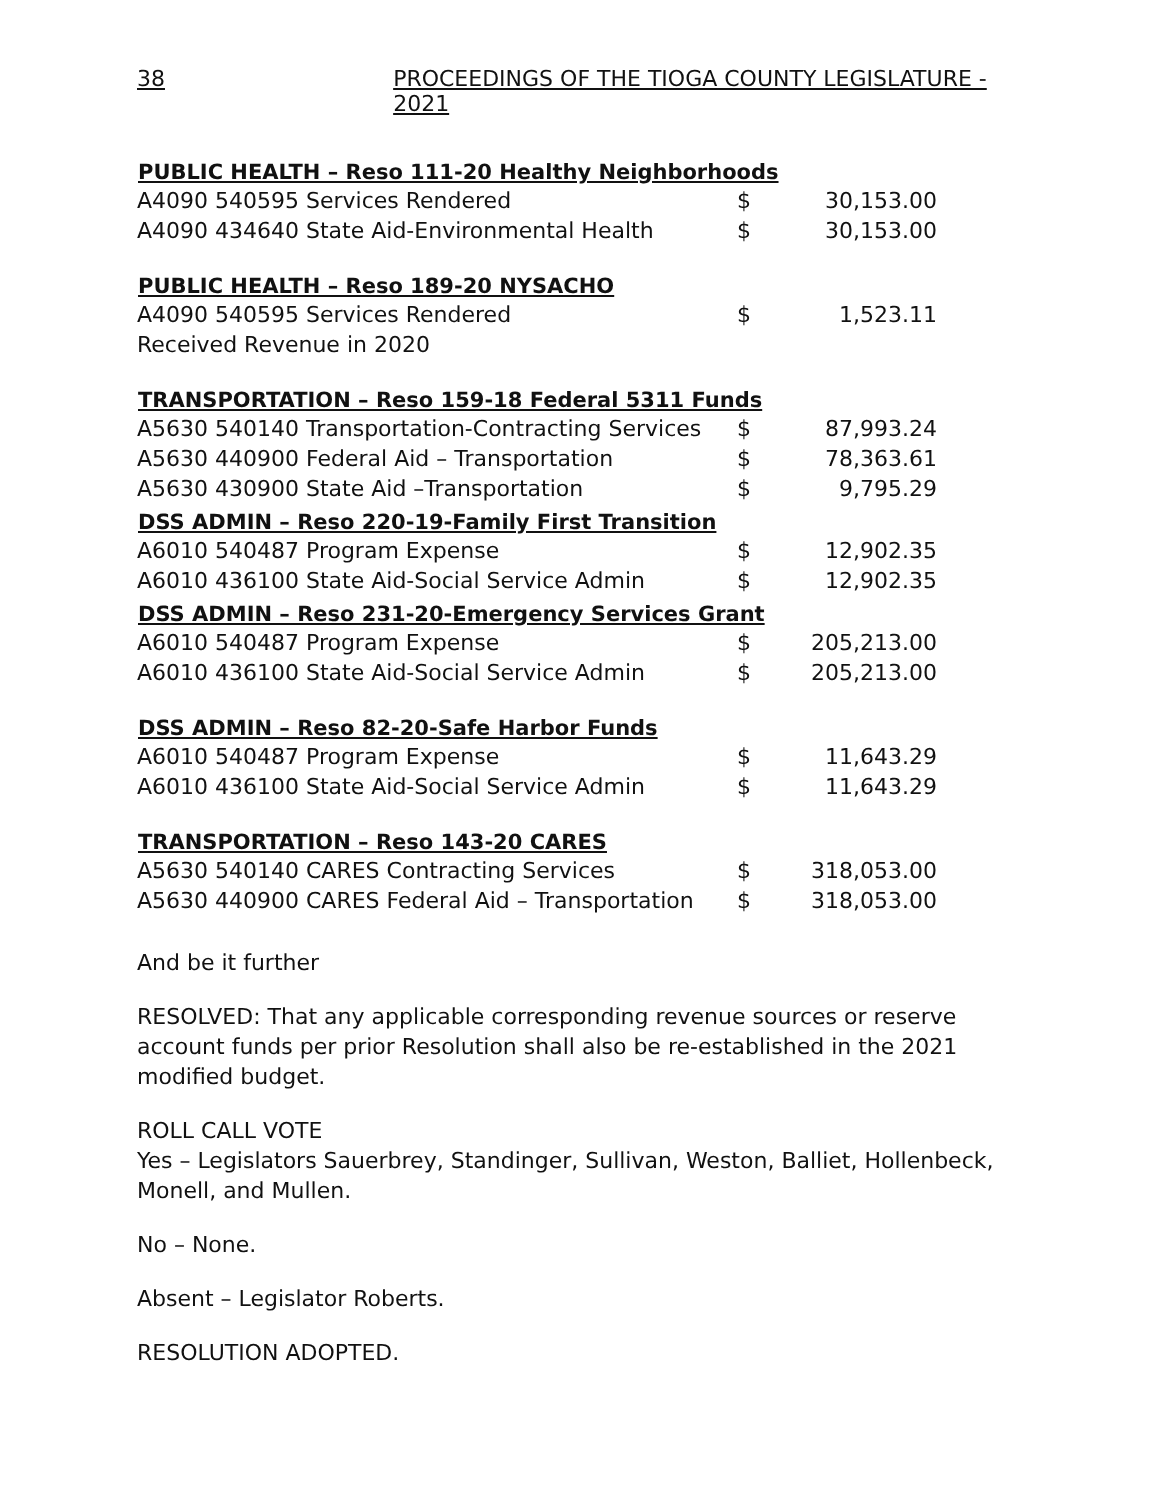38 PROCEEDINGS OF THE TIOGA COUNTY LEGISLATURE - 2021
| PUBLIC HEALTH – Reso 111-20 Healthy Neighborhoods | | |
| --- | --- | --- |
| A4090 540595 Services Rendered | $ | 30,153.00 |
| A4090 434640 State Aid-Environmental Health | $ | 30,153.00 |
| PUBLIC HEALTH – Reso 189-20 NYSACHO | | |
| A4090 540595 Services Rendered | $ | 1,523.11 |
| Received Revenue in 2020 | | |
| TRANSPORTATION – Reso 159-18 Federal 5311 Funds | | |
| A5630 540140 Transportation-Contracting Services | $ | 87,993.24 |
| A5630 440900 Federal Aid – Transportation | $ | 78,363.61 |
| A5630 430900 State Aid –Transportation | $ | 9,795.29 |
| DSS ADMIN – Reso 220-19-Family First Transition | | |
| A6010 540487 Program Expense | $ | 12,902.35 |
| A6010 436100 State Aid-Social Service Admin | $ | 12,902.35 |
| DSS ADMIN – Reso 231-20-Emergency Services Grant | | |
| A6010 540487 Program Expense | $ | 205,213.00 |
| A6010 436100 State Aid-Social Service Admin | $ | 205,213.00 |
| DSS ADMIN – Reso 82-20-Safe Harbor Funds | | |
| A6010 540487 Program Expense | $ | 11,643.29 |
| A6010 436100 State Aid-Social Service Admin | $ | 11,643.29 |
| TRANSPORTATION – Reso 143-20 CARES | | |
| A5630 540140 CARES Contracting Services | $ | 318,053.00 |
| A5630 440900 CARES Federal Aid – Transportation | $ | 318,053.00 |
And be it further
RESOLVED: That any applicable corresponding revenue sources or reserve account funds per prior Resolution shall also be re-established in the 2021 modified budget.
ROLL CALL VOTE
Yes – Legislators Sauerbrey, Standinger, Sullivan, Weston, Balliet, Hollenbeck, Monell, and Mullen.
No – None.
Absent – Legislator Roberts.
RESOLUTION ADOPTED.